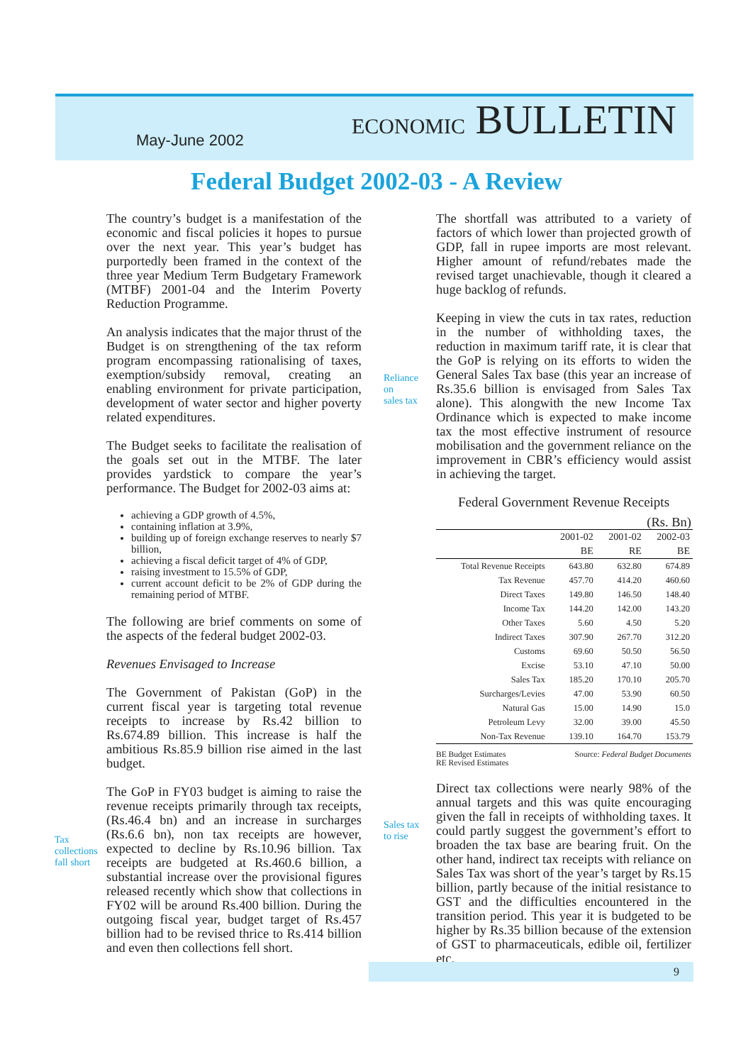May-June 2002 ECONOMIC BULLETIN
Federal Budget 2002-03 - A Review
The country’s budget is a manifestation of the economic and fiscal policies it hopes to pursue over the next year. This year’s budget has purportedly been framed in the context of the three year Medium Term Budgetary Framework (MTBF) 2001-04 and the Interim Poverty Reduction Programme.
An analysis indicates that the major thrust of the Budget is on strengthening of the tax reform program encompassing rationalising of taxes, exemption/subsidy removal, creating an enabling environment for private participation, development of water sector and higher poverty related expenditures.
The Budget seeks to facilitate the realisation of the goals set out in the MTBF. The later provides yardstick to compare the year’s performance. The Budget for 2002-03 aims at:
achieving a GDP growth of 4.5%,
containing inflation at 3.9%,
building up of foreign exchange reserves to nearly $7 billion,
achieving a fiscal deficit target of 4% of GDP,
raising investment to 15.5% of GDP,
current account deficit to be 2% of GDP during the remaining period of MTBF.
The following are brief comments on some of the aspects of the federal budget 2002-03.
Revenues Envisaged to Increase
The Government of Pakistan (GoP) in the current fiscal year is targeting total revenue receipts to increase by Rs.42 billion to Rs.674.89 billion. This increase is half the ambitious Rs.85.9 billion rise aimed in the last budget.
The GoP in FY03 budget is aiming to raise the revenue receipts primarily through tax receipts, (Rs.46.4 bn) and an increase in surcharges (Rs.6.6 bn), non tax receipts are however, expected to decline by Rs.10.96 billion. Tax receipts are budgeted at Rs.460.6 billion, a substantial increase over the provisional figures released recently which show that collections in FY02 will be around Rs.400 billion. During the outgoing fiscal year, budget target of Rs.457 billion had to be revised thrice to Rs.414 billion and even then collections fell short.
Tax
collections
fall short
Reliance
on
sales tax
Sales tax
to rise
The shortfall was attributed to a variety of factors of which lower than projected growth of GDP, fall in rupee imports are most relevant. Higher amount of refund/rebates made the revised target unachievable, though it cleared a huge backlog of refunds.
Keeping in view the cuts in tax rates, reduction in the number of withholding taxes, the reduction in maximum tariff rate, it is clear that the GoP is relying on its efforts to widen the General Sales Tax base (this year an increase of Rs.35.6 billion is envisaged from Sales Tax alone). This alongwith the new Income Tax Ordinance which is expected to make income tax the most effective instrument of resource mobilisation and the government reliance on the improvement in CBR’s efficiency would assist in achieving the target.
Federal Government Revenue Receipts
(Rs. Bn)
| | 2001-02 BE | 2001-02 RE | 2002-03 BE |
| --- | --- | --- | --- |
| Total Revenue Receipts | 643.80 | 632.80 | 674.89 |
| Tax Revenue | 457.70 | 414.20 | 460.60 |
| Direct Taxes | 149.80 | 146.50 | 148.40 |
| Income Tax | 144.20 | 142.00 | 143.20 |
| Other Taxes | 5.60 | 4.50 | 5.20 |
| Indirect Taxes | 307.90 | 267.70 | 312.20 |
| Customs | 69.60 | 50.50 | 56.50 |
| Excise | 53.10 | 47.10 | 50.00 |
| Sales Tax | 185.20 | 170.10 | 205.70 |
| Surcharges/Levies | 47.00 | 53.90 | 60.50 |
| Natural Gas | 15.00 | 14.90 | 15.0 |
| Petroleum Levy | 32.00 | 39.00 | 45.50 |
| Non-Tax Revenue | 139.10 | 164.70 | 153.79 |
BE Budget Estimates
RE Revised Estimates Source: Federal Budget Documents
Direct tax collections were nearly 98% of the annual targets and this was quite encouraging given the fall in receipts of withholding taxes. It could partly suggest the government’s effort to broaden the tax base are bearing fruit. On the other hand, indirect tax receipts with reliance on Sales Tax was short of the year’s target by Rs.15 billion, partly because of the initial resistance to GST and the difficulties encountered in the transition period. This year it is budgeted to be higher by Rs.35 billion because of the extension of GST to pharmaceuticals, edible oil, fertilizer etc.
9